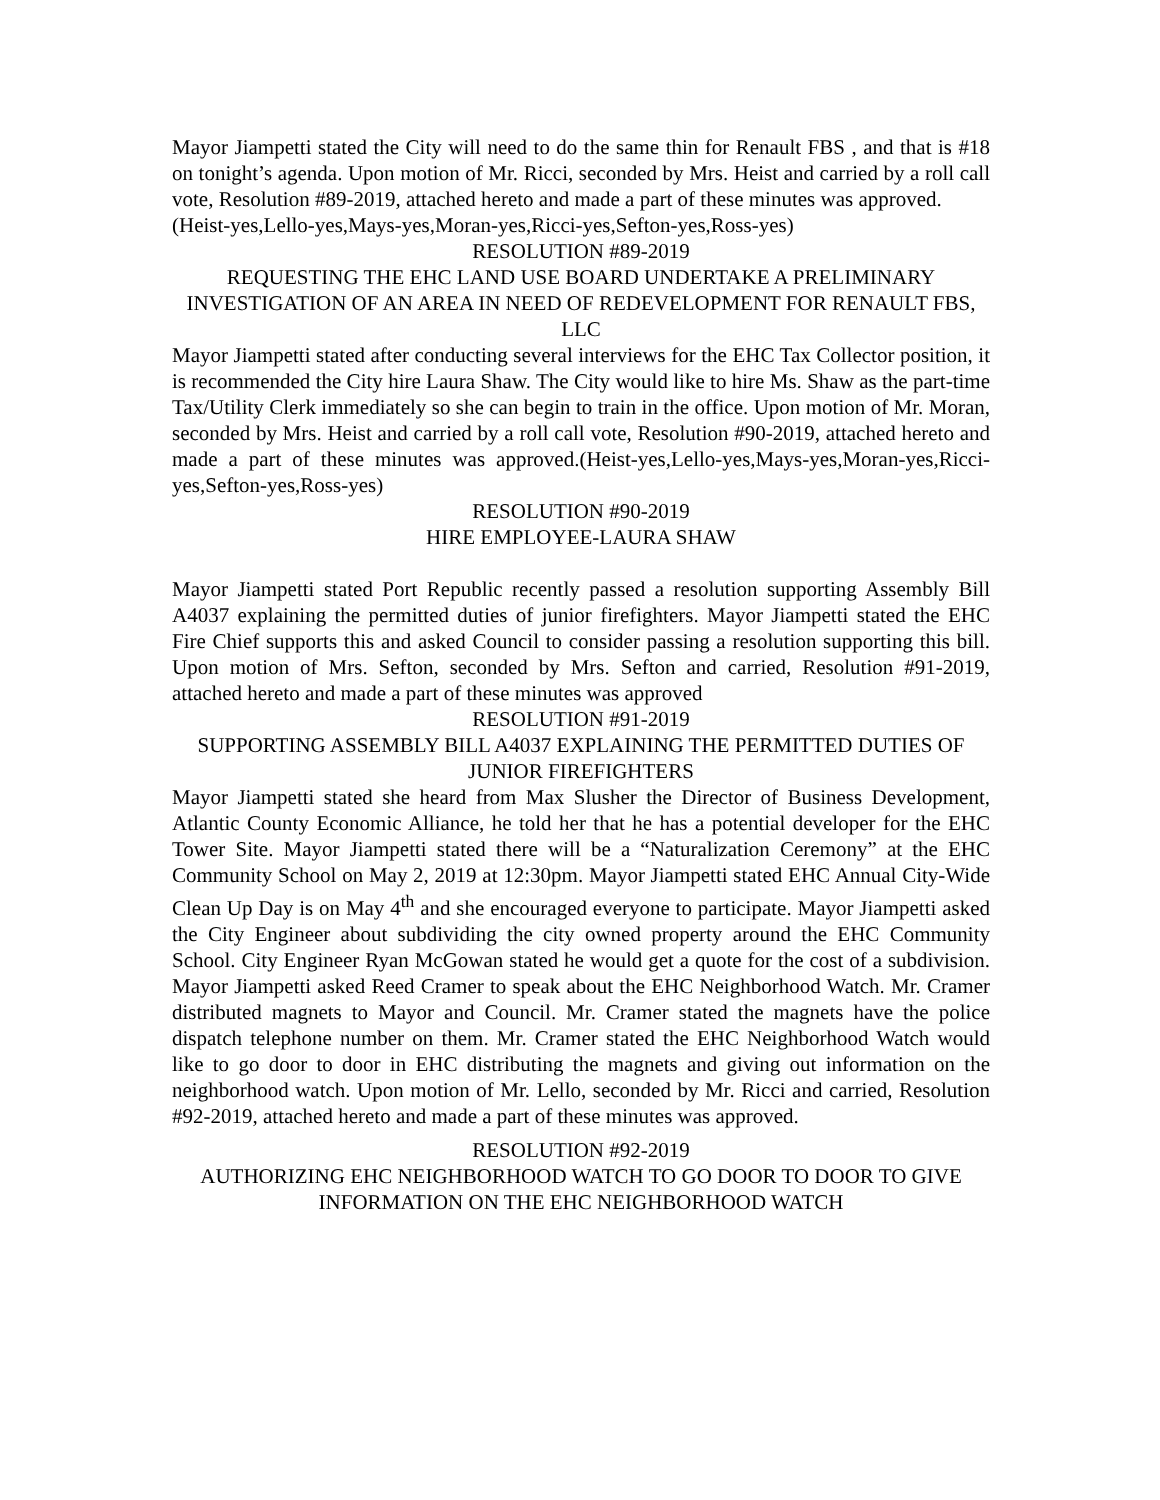Mayor Jiampetti stated the City will need to do the same thin for Renault FBS , and that is #18 on tonight’s agenda. Upon motion of Mr. Ricci, seconded by Mrs. Heist and carried by a roll call vote, Resolution #89-2019, attached hereto and made a part of these minutes was approved.
(Heist-yes,Lello-yes,Mays-yes,Moran-yes,Ricci-yes,Sefton-yes,Ross-yes)
RESOLUTION #89-2019
REQUESTING THE EHC LAND USE BOARD UNDERTAKE A PRELIMINARY INVESTIGATION OF AN AREA IN NEED OF REDEVELOPMENT FOR RENAULT FBS, LLC
Mayor Jiampetti stated after conducting several interviews for the EHC Tax Collector position, it is recommended the City hire Laura Shaw. The City would like to hire Ms. Shaw as the part-time Tax/Utility Clerk immediately so she can begin to train in the office. Upon motion of Mr. Moran, seconded by Mrs. Heist and carried by a roll call vote, Resolution #90-2019, attached hereto and made a part of these minutes was approved.(Heist-yes,Lello-yes,Mays-yes,Moran-yes,Ricci-yes,Sefton-yes,Ross-yes)
RESOLUTION #90-2019
HIRE EMPLOYEE-LAURA SHAW
Mayor Jiampetti stated Port Republic recently passed a resolution supporting Assembly Bill A4037 explaining the permitted duties of junior firefighters. Mayor Jiampetti stated the EHC Fire Chief supports this and asked Council to consider passing a resolution supporting this bill. Upon motion of Mrs. Sefton, seconded by Mrs. Sefton and carried, Resolution #91-2019, attached hereto and made a part of these minutes was approved
RESOLUTION #91-2019
SUPPORTING ASSEMBLY BILL A4037 EXPLAINING THE PERMITTED DUTIES OF JUNIOR FIREFIGHTERS
Mayor Jiampetti stated she heard from Max Slusher the Director of Business Development, Atlantic County Economic Alliance, he told her that he has a potential developer for the EHC Tower Site. Mayor Jiampetti stated there will be a “Naturalization Ceremony” at the EHC Community School on May 2, 2019 at 12:30pm. Mayor Jiampetti stated EHC Annual City-Wide Clean Up Day is on May 4<sup>th</sup> and she encouraged everyone to participate. Mayor Jiampetti asked the City Engineer about subdividing the city owned property around the EHC Community School. City Engineer Ryan McGowan stated he would get a quote for the cost of a subdivision. Mayor Jiampetti asked Reed Cramer to speak about the EHC Neighborhood Watch. Mr. Cramer distributed magnets to Mayor and Council. Mr. Cramer stated the magnets have the police dispatch telephone number on them. Mr. Cramer stated the EHC Neighborhood Watch would like to go door to door in EHC distributing the magnets and giving out information on the neighborhood watch. Upon motion of Mr. Lello, seconded by Mr. Ricci and carried, Resolution #92-2019, attached hereto and made a part of these minutes was approved.
RESOLUTION #92-2019
AUTHORIZING EHC NEIGHBORHOOD WATCH TO GO DOOR TO DOOR TO GIVE INFORMATION ON THE EHC NEIGHBORHOOD WATCH